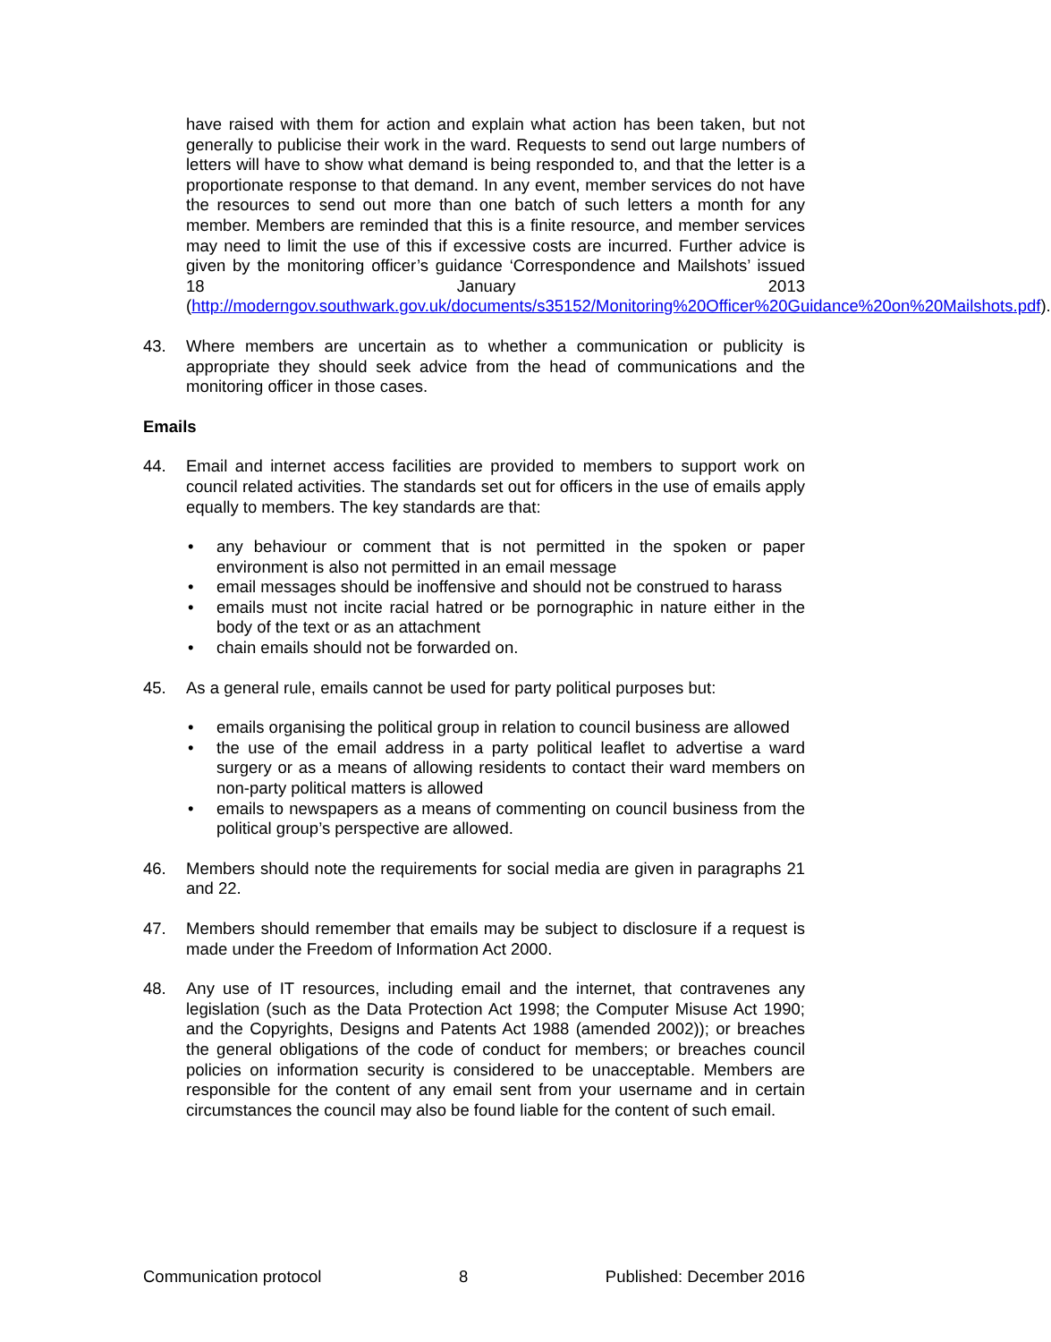have raised with them for action and explain what action has been taken, but not generally to publicise their work in the ward. Requests to send out large numbers of letters will have to show what demand is being responded to, and that the letter is a proportionate response to that demand. In any event, member services do not have the resources to send out more than one batch of such letters a month for any member. Members are reminded that this is a finite resource, and member services may need to limit the use of this if excessive costs are incurred. Further advice is given by the monitoring officer’s guidance ‘Correspondence and Mailshots’ issued 18 January 2013 (http://moderngov.southwark.gov.uk/documents/s35152/Monitoring%20Officer%20Guidance%20on%20Mailshots.pdf).
43. Where members are uncertain as to whether a communication or publicity is appropriate they should seek advice from the head of communications and the monitoring officer in those cases.
Emails
44. Email and internet access facilities are provided to members to support work on council related activities. The standards set out for officers in the use of emails apply equally to members. The key standards are that:
• any behaviour or comment that is not permitted in the spoken or paper environment is also not permitted in an email message
• email messages should be inoffensive and should not be construed to harass
• emails must not incite racial hatred or be pornographic in nature either in the body of the text or as an attachment
• chain emails should not be forwarded on.
45. As a general rule, emails cannot be used for party political purposes but:
• emails organising the political group in relation to council business are allowed
• the use of the email address in a party political leaflet to advertise a ward surgery or as a means of allowing residents to contact their ward members on non-party political matters is allowed
• emails to newspapers as a means of commenting on council business from the political group’s perspective are allowed.
46. Members should note the requirements for social media are given in paragraphs 21 and 22.
47. Members should remember that emails may be subject to disclosure if a request is made under the Freedom of Information Act 2000.
48. Any use of IT resources, including email and the internet, that contravenes any legislation (such as the Data Protection Act 1998; the Computer Misuse Act 1990; and the Copyrights, Designs and Patents Act 1988 (amended 2002)); or breaches the general obligations of the code of conduct for members; or breaches council policies on information security is considered to be unacceptable. Members are responsible for the content of any email sent from your username and in certain circumstances the council may also be found liable for the content of such email.
Communication protocol 8 Published: December 2016